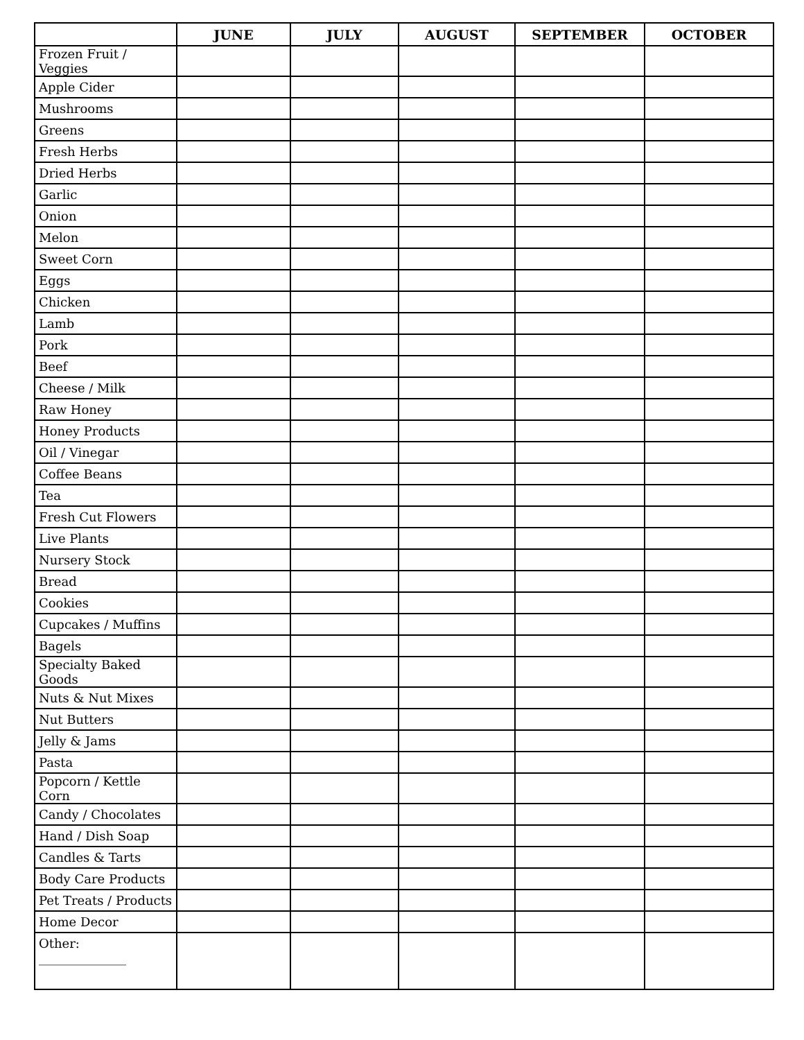| | JUNE | JULY | AUGUST | SEPTEMBER | OCTOBER |
| --- | --- | --- | --- | --- | --- |
| Frozen Fruit / Veggies | | | | | |
| Apple Cider | | | | | |
| Mushrooms | | | | | |
| Greens | | | | | |
| Fresh Herbs | | | | | |
| Dried Herbs | | | | | |
| Garlic | | | | | |
| Onion | | | | | |
| Melon | | | | | |
| Sweet Corn | | | | | |
| Eggs | | | | | |
| Chicken | | | | | |
| Lamb | | | | | |
| Pork | | | | | |
| Beef | | | | | |
| Cheese / Milk | | | | | |
| Raw Honey | | | | | |
| Honey Products | | | | | |
| Oil / Vinegar | | | | | |
| Coffee Beans | | | | | |
| Tea | | | | | |
| Fresh Cut Flowers | | | | | |
| Live Plants | | | | | |
| Nursery Stock | | | | | |
| Bread | | | | | |
| Cookies | | | | | |
| Cupcakes / Muffins | | | | | |
| Bagels | | | | | |
| Specialty Baked Goods | | | | | |
| Nuts & Nut Mixes | | | | | |
| Nut Butters | | | | | |
| Jelly & Jams | | | | | |
| Pasta | | | | | |
| Popcorn / Kettle Corn | | | | | |
| Candy / Chocolates | | | | | |
| Hand / Dish Soap | | | | | |
| Candles & Tarts | | | | | |
| Body Care Products | | | | | |
| Pet Treats / Products | | | | | |
| Home Decor | | | | | |
| Other: ______________ | | | | | |